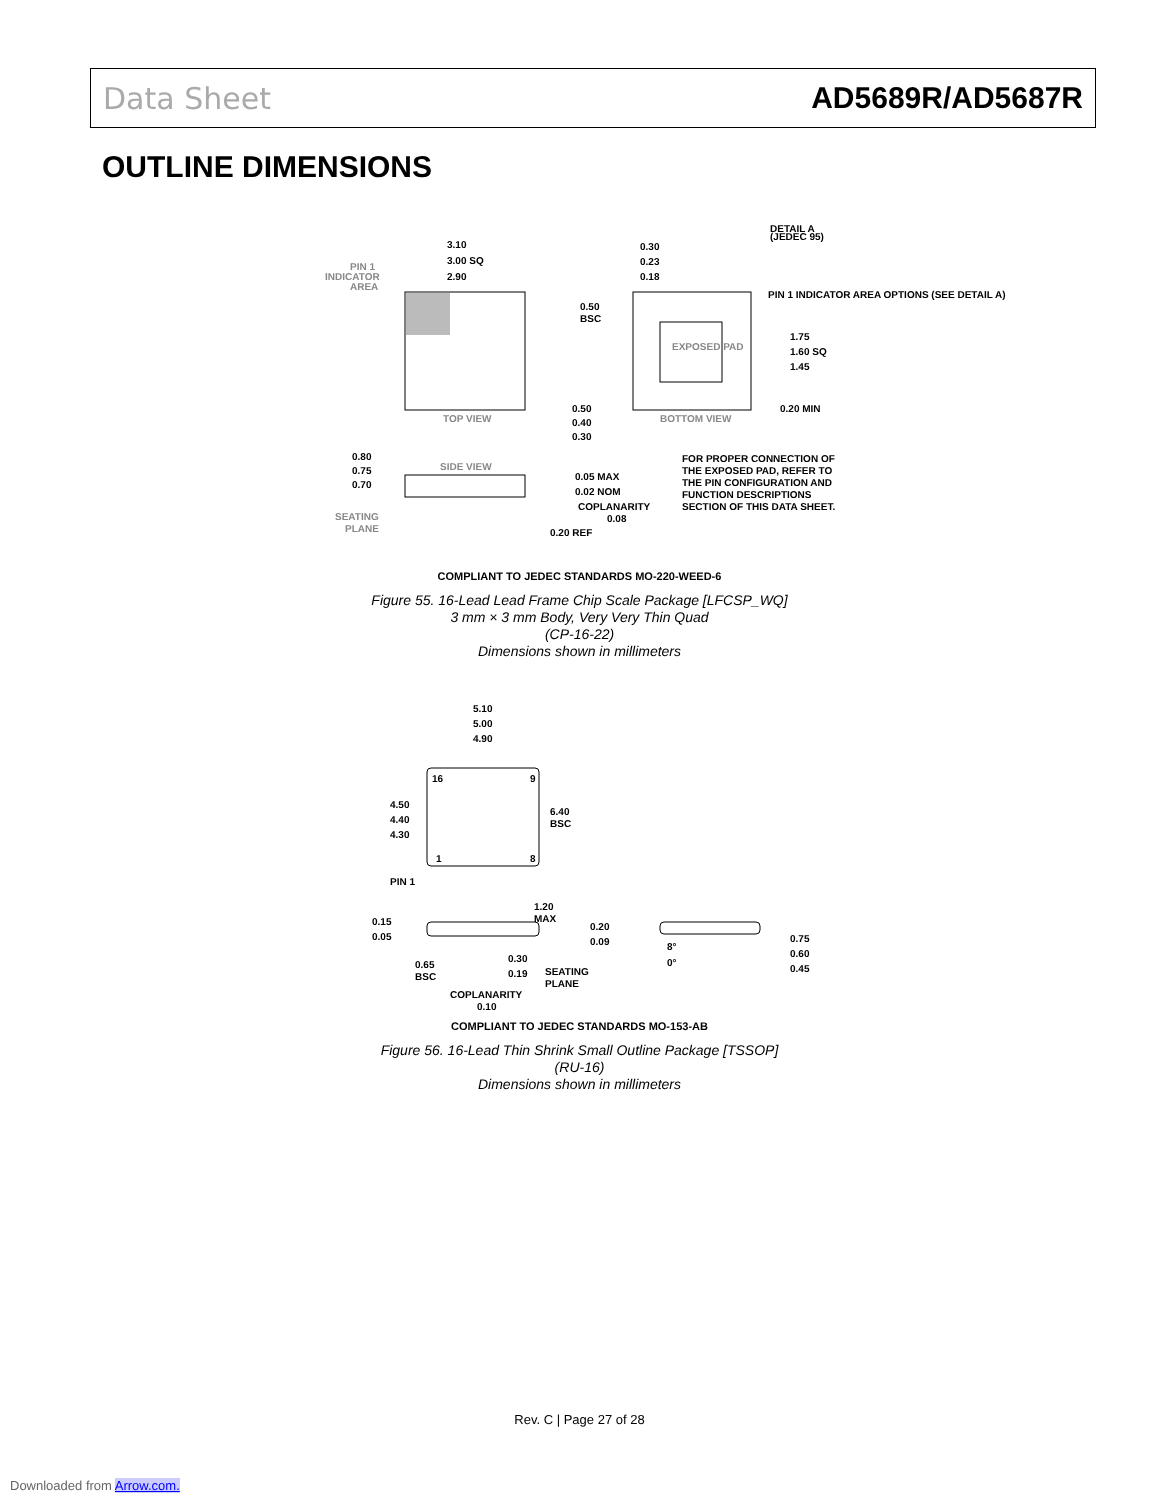Data Sheet AD5689R/AD5687R
OUTLINE DIMENSIONS
3.10
3.00 SQ
2.90
PIN 1
INDICATOR
AREA
TOP VIEW
EXPOSED PAD
BOTTOM VIEW
0.30
0.23
0.18
0.50
BSC
1.75
1.60 SQ
1.45
0.20 MIN
0.50
0.40
0.30
DETAIL A
(JEDEC 95)
PIN 1 INDICATOR AREA OPTIONS (SEE DETAIL A)
FOR PROPER CONNECTION OF
THE EXPOSED PAD, REFER TO
THE PIN CONFIGURATION AND
FUNCTION DESCRIPTIONS
SECTION OF THIS DATA SHEET.
SIDE VIEW
0.80
0.75
0.70
SEATING
PLANE
0.05 MAX
0.02 NOM
COPLANARITY
0.08
0.20 REF
COMPLIANT TO JEDEC STANDARDS MO-220-WEED-6
Figure 55. 16-Lead Lead Frame Chip Scale Package [LFCSP_WQ]
3 mm × 3 mm Body, Very Very Thin Quad
(CP-16-22)
Dimensions shown in millimeters
16
9
1
8
5.10
5.00
4.90
4.50
4.40
4.30
6.40
BSC
PIN 1
1.20
MAX
0.15
0.05
0.65
BSC
0.30
0.19
COPLANARITY
0.10
SEATING
PLANE
0.20
0.09
8°
0°
0.75
0.60
0.45
COMPLIANT TO JEDEC STANDARDS MO-153-AB
Figure 56. 16-Lead Thin Shrink Small Outline Package [TSSOP]
(RU-16)
Dimensions shown in millimeters
Rev. C | Page 27 of 28
Downloaded from Arrow.com.